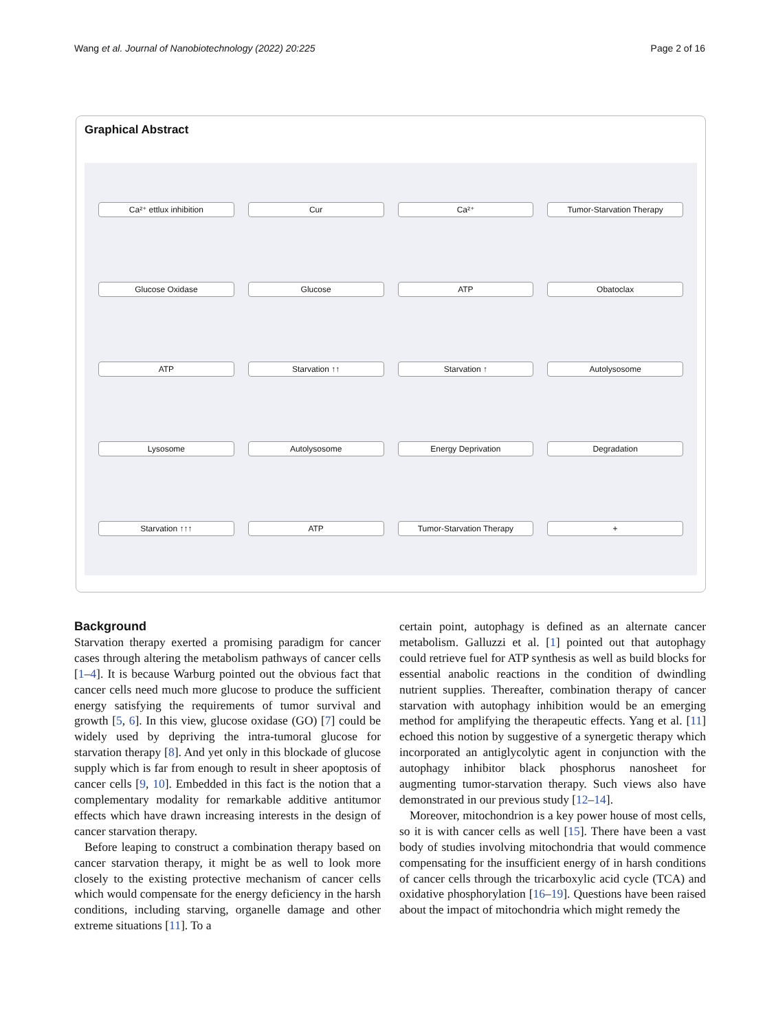Wang et al. Journal of Nanobiotechnology (2022) 20:225 Page 2 of 16
Graphical Abstract
Ca²⁺ ettlux inhibition Cur Ca²⁺ Tumor-Starvation Therapy Glucose Oxidase Glucose ATP Obatoclax ATP Starvation ↑↑ Starvation ↑ Autolysosome Lysosome Autolysosome Energy Deprivation Degradation Starvation ↑↑↑ ATP Tumor-Starvation Therapy +
Background
Starvation therapy exerted a promising paradigm for cancer cases through altering the metabolism pathways of cancer cells [1–4]. It is because Warburg pointed out the obvious fact that cancer cells need much more glucose to produce the sufficient energy satisfying the requirements of tumor survival and growth [5, 6]. In this view, glucose oxidase (GO) [7] could be widely used by depriving the intra-tumoral glucose for starvation therapy [8]. And yet only in this blockade of glucose supply which is far from enough to result in sheer apoptosis of cancer cells [9, 10]. Embedded in this fact is the notion that a complementary modality for remarkable additive antitumor effects which have drawn increasing interests in the design of cancer starvation therapy.
Before leaping to construct a combination therapy based on cancer starvation therapy, it might be as well to look more closely to the existing protective mechanism of cancer cells which would compensate for the energy deficiency in the harsh conditions, including starving, organelle damage and other extreme situations [11]. To a
certain point, autophagy is defined as an alternate cancer metabolism. Galluzzi et al. [1] pointed out that autophagy could retrieve fuel for ATP synthesis as well as build blocks for essential anabolic reactions in the condition of dwindling nutrient supplies. Thereafter, combination therapy of cancer starvation with autophagy inhibition would be an emerging method for amplifying the therapeutic effects. Yang et al. [11] echoed this notion by suggestive of a synergetic therapy which incorporated an antiglycolytic agent in conjunction with the autophagy inhibitor black phosphorus nanosheet for augmenting tumor-starvation therapy. Such views also have demonstrated in our previous study [12–14].
Moreover, mitochondrion is a key power house of most cells, so it is with cancer cells as well [15]. There have been a vast body of studies involving mitochondria that would commence compensating for the insufficient energy of in harsh conditions of cancer cells through the tricarboxylic acid cycle (TCA) and oxidative phosphorylation [16–19]. Questions have been raised about the impact of mitochondria which might remedy the